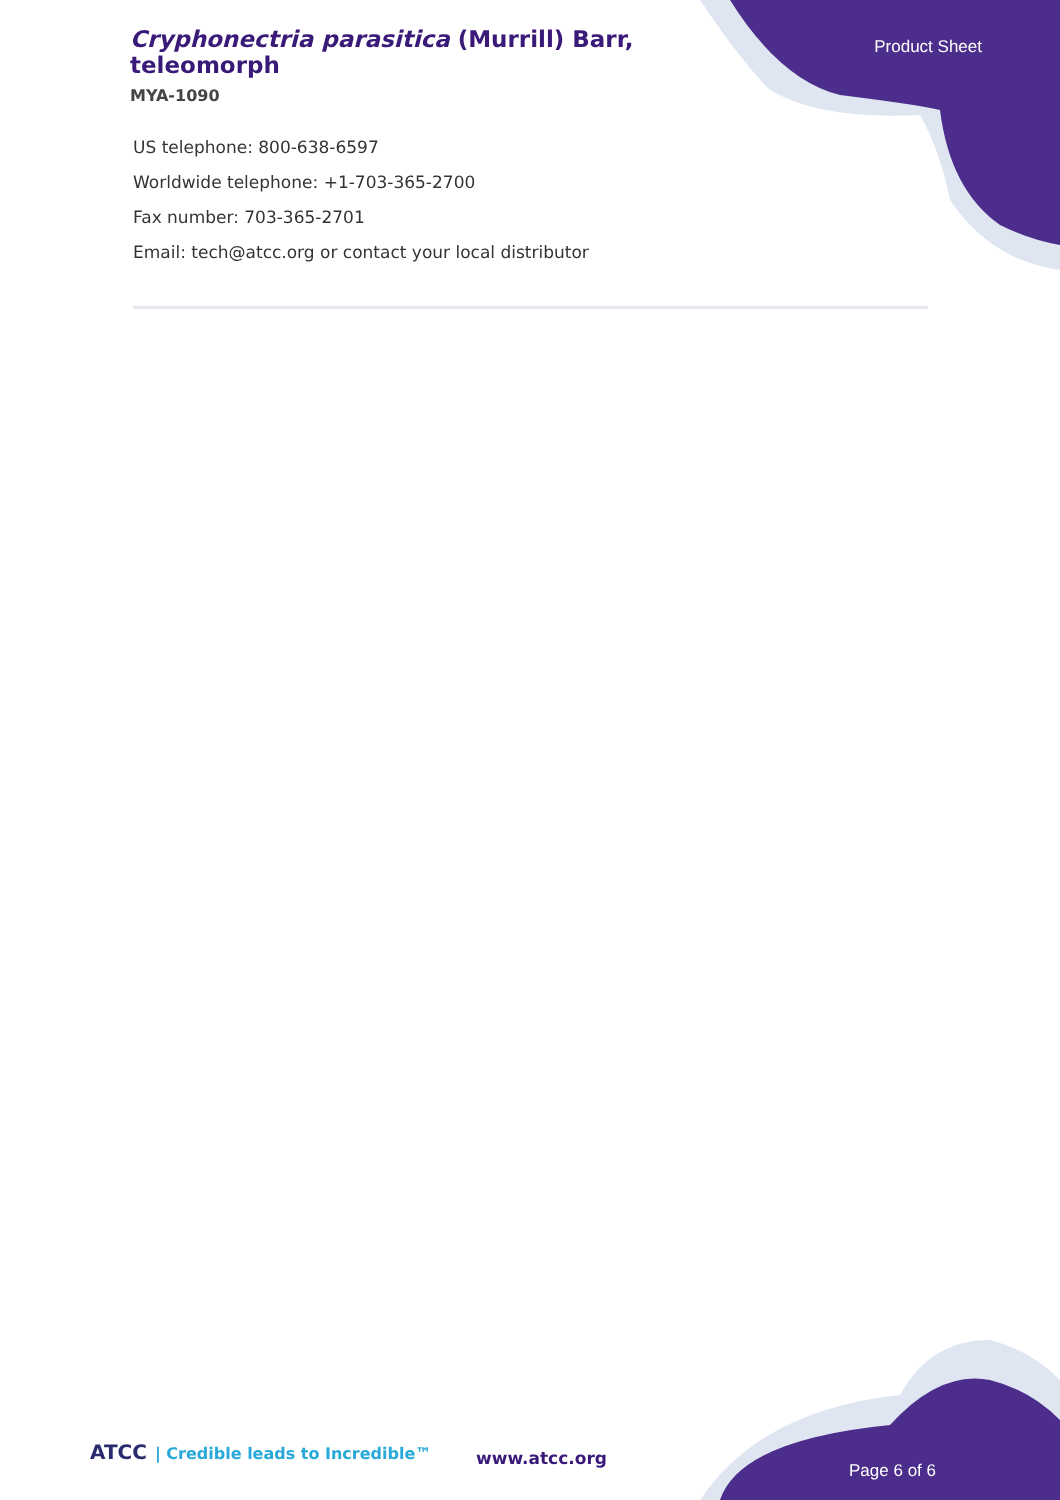Cryphonectria parasitica (Murrill) Barr, teleomorph
MYA-1090
Product Sheet
US telephone: 800-638-6597
Worldwide telephone: +1-703-365-2700
Fax number: 703-365-2701
Email: tech@atcc.org or contact your local distributor
ATCC | Credible leads to Incredible™
www.atcc.org
Page 6 of 6